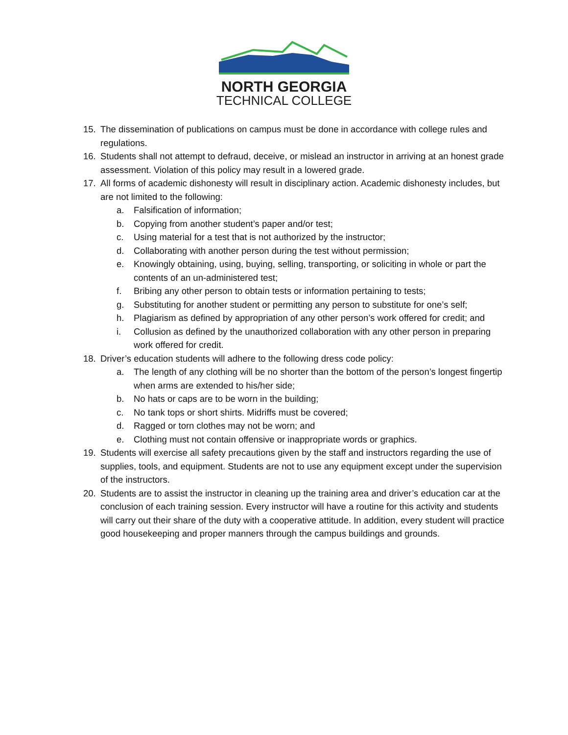NORTH GEORGIA
TECHNICAL COLLEGE
15. The dissemination of publications on campus must be done in accordance with college rules and regulations.
16. Students shall not attempt to defraud, deceive, or mislead an instructor in arriving at an honest grade assessment. Violation of this policy may result in a lowered grade.
17. All forms of academic dishonesty will result in disciplinary action. Academic dishonesty includes, but are not limited to the following:
a. Falsification of information;
b. Copying from another student’s paper and/or test;
c. Using material for a test that is not authorized by the instructor;
d. Collaborating with another person during the test without permission;
e. Knowingly obtaining, using, buying, selling, transporting, or soliciting in whole or part the contents of an un-administered test;
f. Bribing any other person to obtain tests or information pertaining to tests;
g. Substituting for another student or permitting any person to substitute for one’s self;
h. Plagiarism as defined by appropriation of any other person’s work offered for credit; and
i. Collusion as defined by the unauthorized collaboration with any other person in preparing work offered for credit.
18. Driver’s education students will adhere to the following dress code policy:
a. The length of any clothing will be no shorter than the bottom of the person’s longest fingertip when arms are extended to his/her side;
b. No hats or caps are to be worn in the building;
c. No tank tops or short shirts. Midriffs must be covered;
d. Ragged or torn clothes may not be worn; and
e. Clothing must not contain offensive or inappropriate words or graphics.
19. Students will exercise all safety precautions given by the staff and instructors regarding the use of supplies, tools, and equipment. Students are not to use any equipment except under the supervision of the instructors.
20. Students are to assist the instructor in cleaning up the training area and driver’s education car at the conclusion of each training session. Every instructor will have a routine for this activity and students will carry out their share of the duty with a cooperative attitude. In addition, every student will practice good housekeeping and proper manners through the campus buildings and grounds.